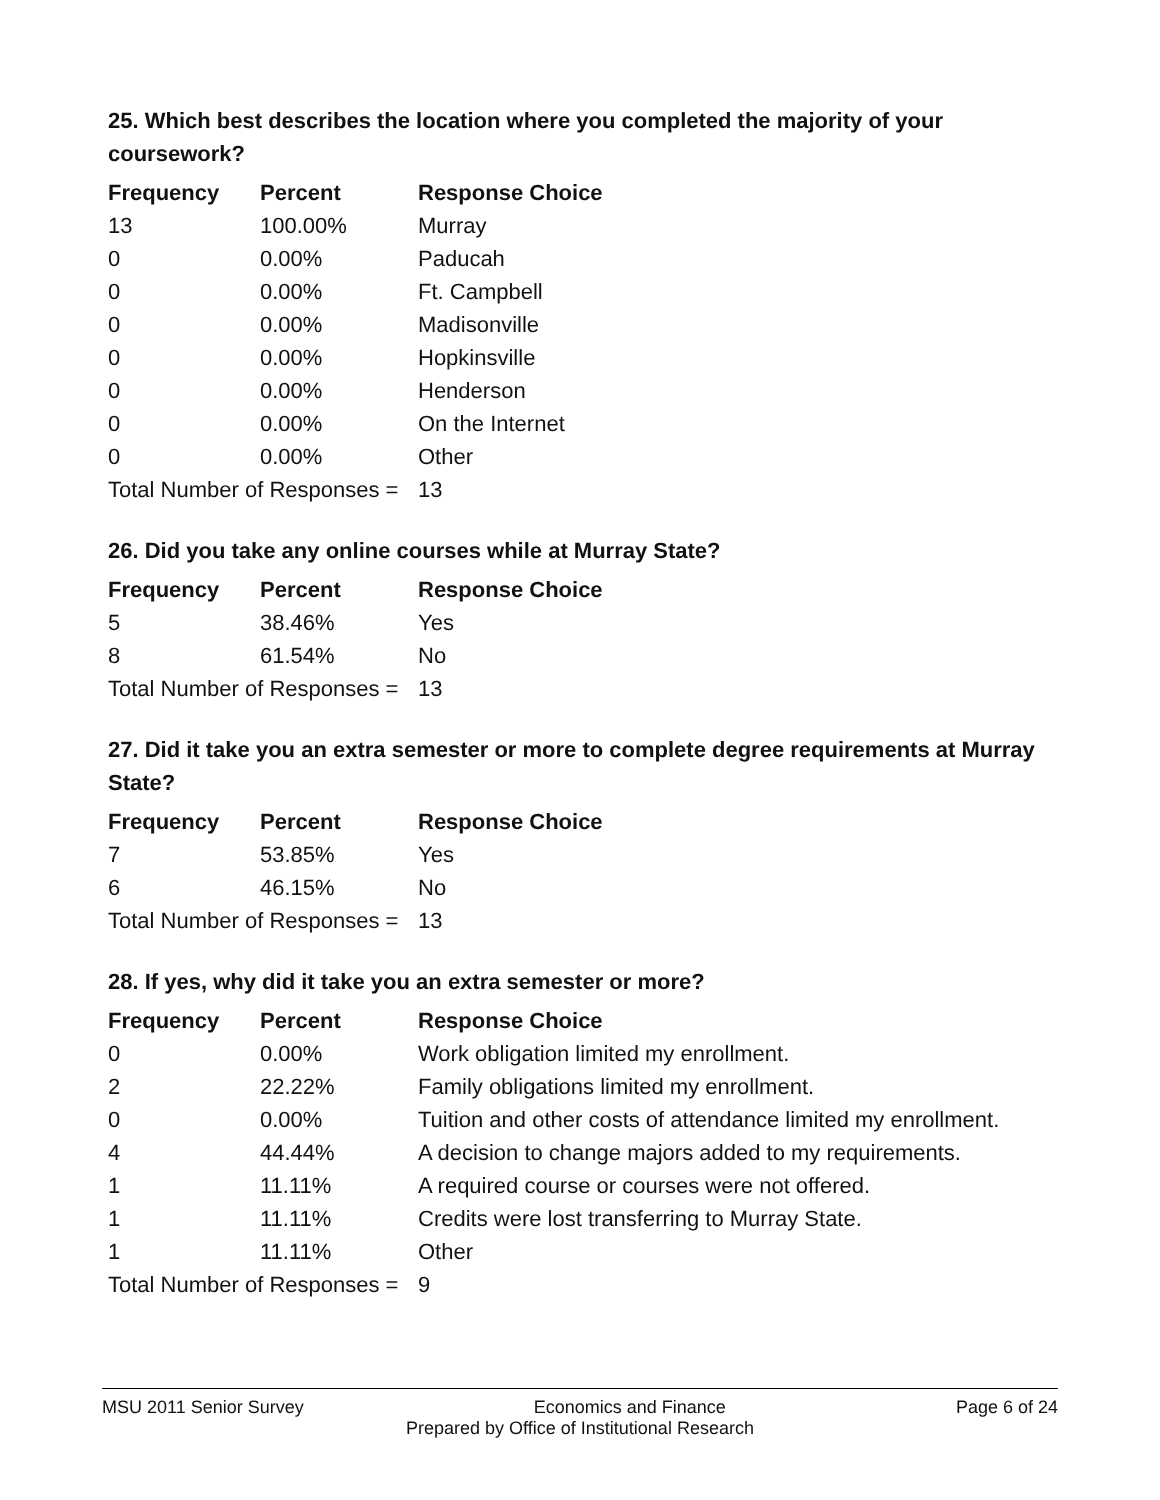25. Which best describes the location where you completed the majority of your coursework?
| Frequency | Percent | Response Choice |
| --- | --- | --- |
| 13 | 100.00% | Murray |
| 0 | 0.00% | Paducah |
| 0 | 0.00% | Ft. Campbell |
| 0 | 0.00% | Madisonville |
| 0 | 0.00% | Hopkinsville |
| 0 | 0.00% | Henderson |
| 0 | 0.00% | On the Internet |
| 0 | 0.00% | Other |
| Total Number of Responses = | | 13 |
26. Did you take any online courses while at Murray State?
| Frequency | Percent | Response Choice |
| --- | --- | --- |
| 5 | 38.46% | Yes |
| 8 | 61.54% | No |
| Total Number of Responses = | | 13 |
27. Did it take you an extra semester or more to complete degree requirements at Murray State?
| Frequency | Percent | Response Choice |
| --- | --- | --- |
| 7 | 53.85% | Yes |
| 6 | 46.15% | No |
| Total Number of Responses = | | 13 |
28. If yes, why did it take you an extra semester or more?
| Frequency | Percent | Response Choice |
| --- | --- | --- |
| 0 | 0.00% | Work obligation limited my enrollment. |
| 2 | 22.22% | Family obligations limited my enrollment. |
| 0 | 0.00% | Tuition and other costs of attendance limited my enrollment. |
| 4 | 44.44% | A decision to change majors added to my requirements. |
| 1 | 11.11% | A required course or courses were not offered. |
| 1 | 11.11% | Credits were lost transferring to Murray State. |
| 1 | 11.11% | Other |
| Total Number of Responses = | | 9 |
MSU 2011 Senior Survey Economics and Finance Page 6 of 24
Prepared by Office of Institutional Research